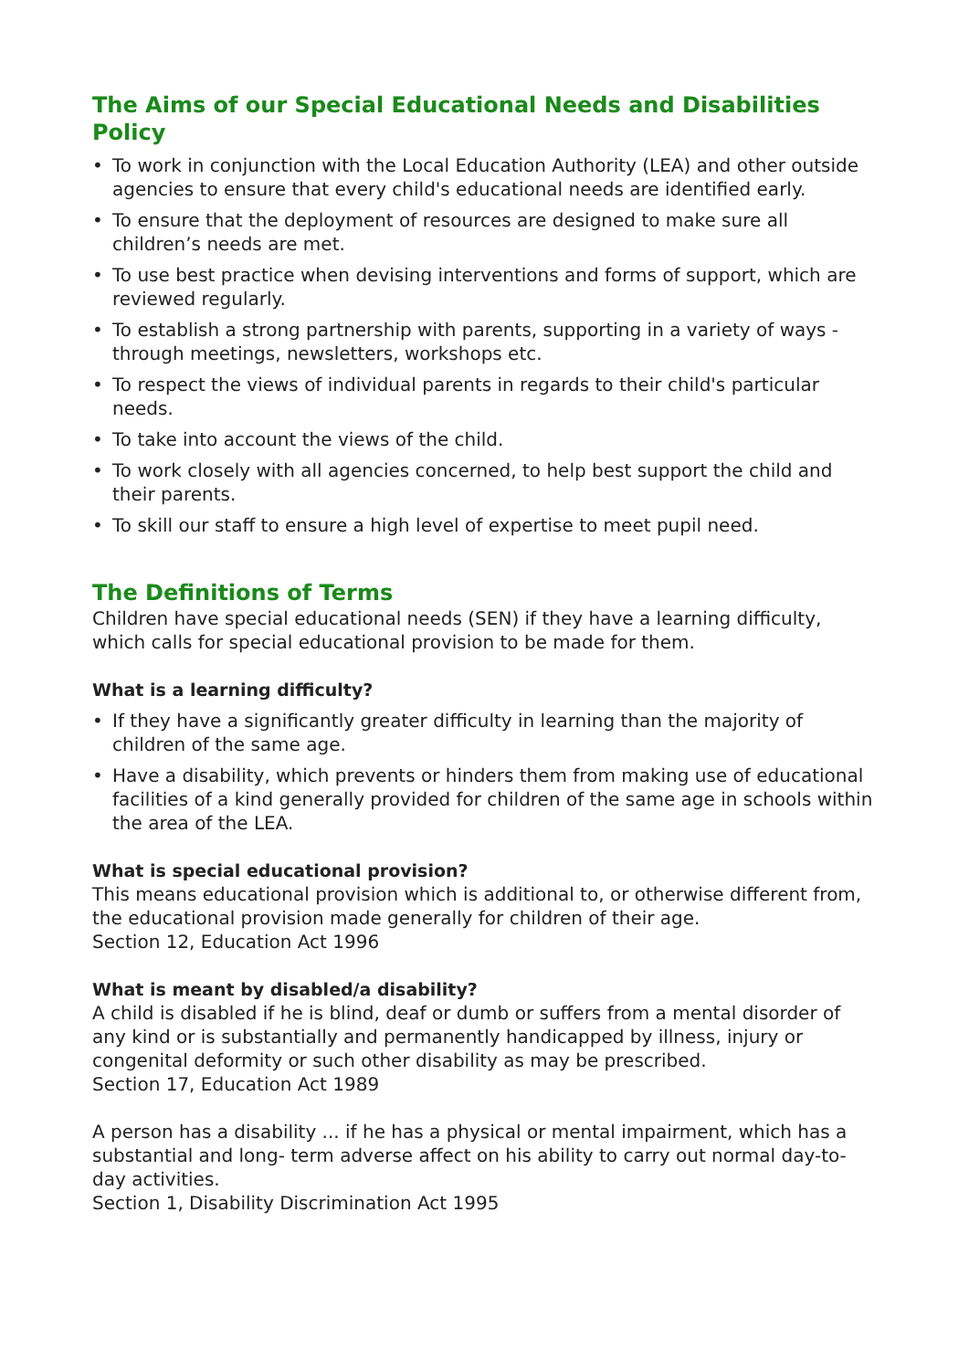The Aims of our Special Educational Needs and Disabilities Policy
• To work in conjunction with the Local Education Authority (LEA) and other outside agencies to ensure that every child's educational needs are identified early.
• To ensure that the deployment of resources are designed to make sure all children’s needs are met.
• To use best practice when devising interventions and forms of support, which are reviewed regularly.
• To establish a strong partnership with parents, supporting in a variety of ways - through meetings, newsletters, workshops etc.
• To respect the views of individual parents in regards to their child's particular needs.
• To take into account the views of the child.
• To work closely with all agencies concerned, to help best support the child and their parents.
• To skill our staff to ensure a high level of expertise to meet pupil need.
The Definitions of Terms
Children have special educational needs (SEN) if they have a learning difficulty, which calls for special educational provision to be made for them.
What is a learning difficulty?
• If they have a significantly greater difficulty in learning than the majority of children of the same age.
• Have a disability, which prevents or hinders them from making use of educational facilities of a kind generally provided for children of the same age in schools within the area of the LEA.
What is special educational provision?
This means educational provision which is additional to, or otherwise different from, the educational provision made generally for children of their age.
Section 12, Education Act 1996
What is meant by disabled/a disability?
A child is disabled if he is blind, deaf or dumb or suffers from a mental disorder of any kind or is substantially and permanently handicapped by illness, injury or congenital deformity or such other disability as may be prescribed.
Section 17, Education Act 1989
A person has a disability ... if he has a physical or mental impairment, which has a substantial and long- term adverse affect on his ability to carry out normal day-to-day activities.
Section 1, Disability Discrimination Act 1995